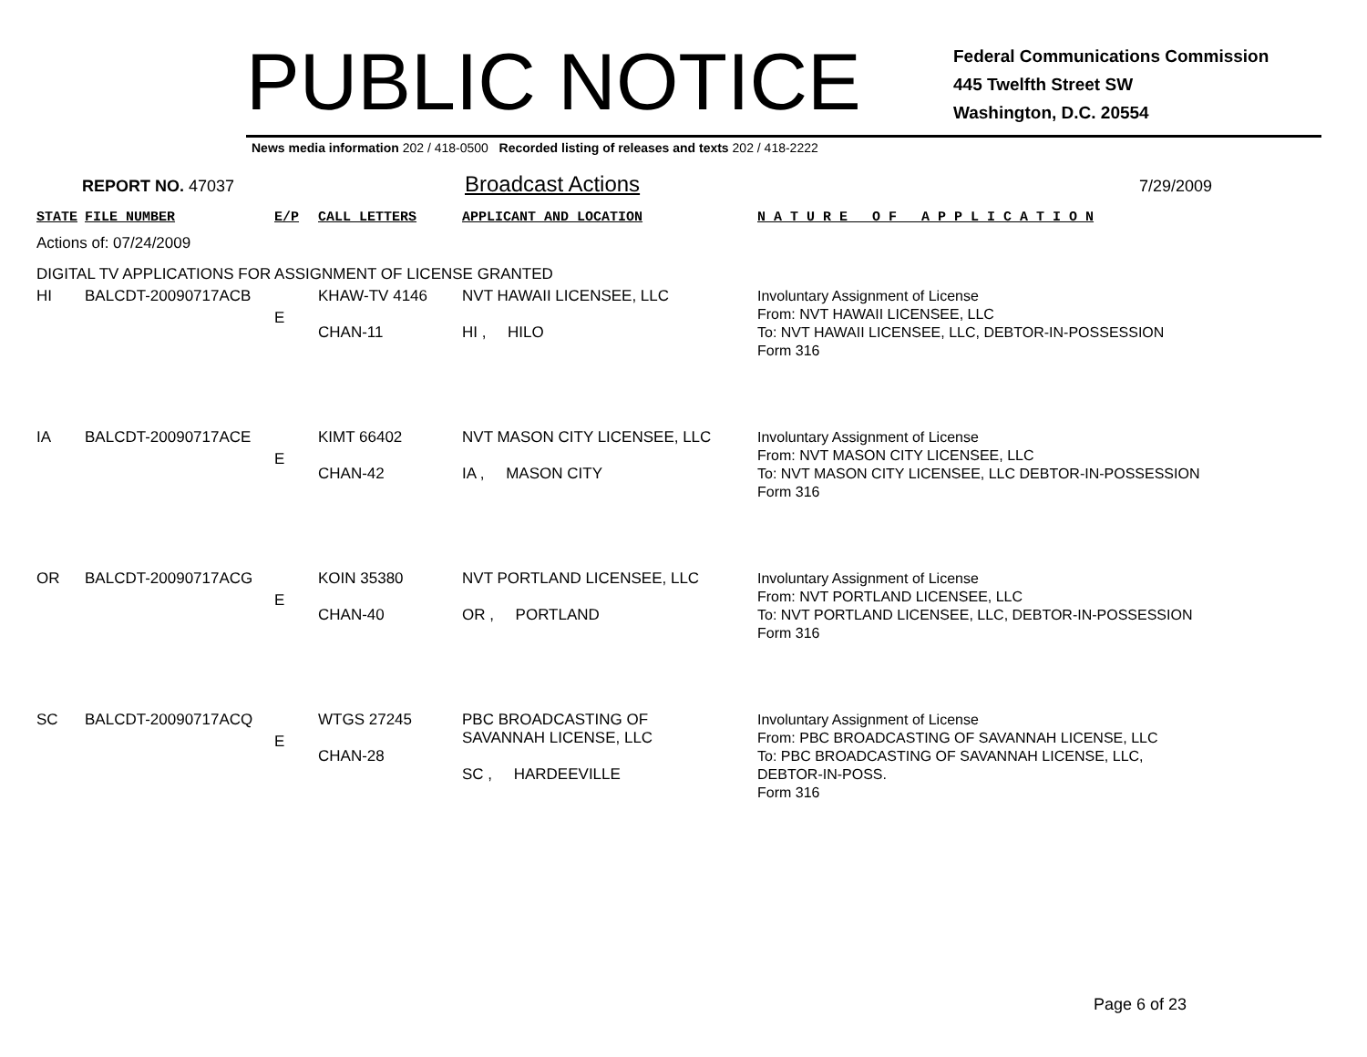PUBLIC NOTICE
Federal Communications Commission
445 Twelfth Street SW
Washington, D.C. 20554
News media information 202 / 418-0500 Recorded listing of releases and texts 202 / 418-2222
REPORT NO. 47037 Broadcast Actions 7/29/2009
| STATE | FILE NUMBER | E/P | CALL LETTERS | APPLICANT AND LOCATION | N A T U R E O F A P P L I C A T I O N |
| --- | --- | --- | --- | --- | --- |
| Actions of: 07/24/2009 | | | | | |
| DIGITAL TV APPLICATIONS FOR ASSIGNMENT OF LICENSE GRANTED | | | | | |
| HI | BALCDT-20090717ACB | E | KHAW-TV 4146 CHAN-11 | NVT HAWAII LICENSEE, LLC HI , HILO | Involuntary Assignment of License From: NVT HAWAII LICENSEE, LLC To: NVT HAWAII LICENSEE, LLC, DEBTOR-IN-POSSESSION Form 316 |
| IA | BALCDT-20090717ACE | E | KIMT 66402 CHAN-42 | NVT MASON CITY LICENSEE, LLC IA , MASON CITY | Involuntary Assignment of License From: NVT MASON CITY LICENSEE, LLC To: NVT MASON CITY LICENSEE, LLC DEBTOR-IN-POSSESSION Form 316 |
| OR | BALCDT-20090717ACG | E | KOIN 35380 CHAN-40 | NVT PORTLAND LICENSEE, LLC OR , PORTLAND | Involuntary Assignment of License From: NVT PORTLAND LICENSEE, LLC To: NVT PORTLAND LICENSEE, LLC, DEBTOR-IN-POSSESSION Form 316 |
| SC | BALCDT-20090717ACQ | E | WTGS 27245 CHAN-28 | PBC BROADCASTING OF SAVANNAH LICENSE, LLC SC , HARDEEVILLE | Involuntary Assignment of License From: PBC BROADCASTING OF SAVANNAH LICENSE, LLC To: PBC BROADCASTING OF SAVANNAH LICENSE, LLC, DEBTOR-IN-POSS. Form 316 |
Page 6 of 23